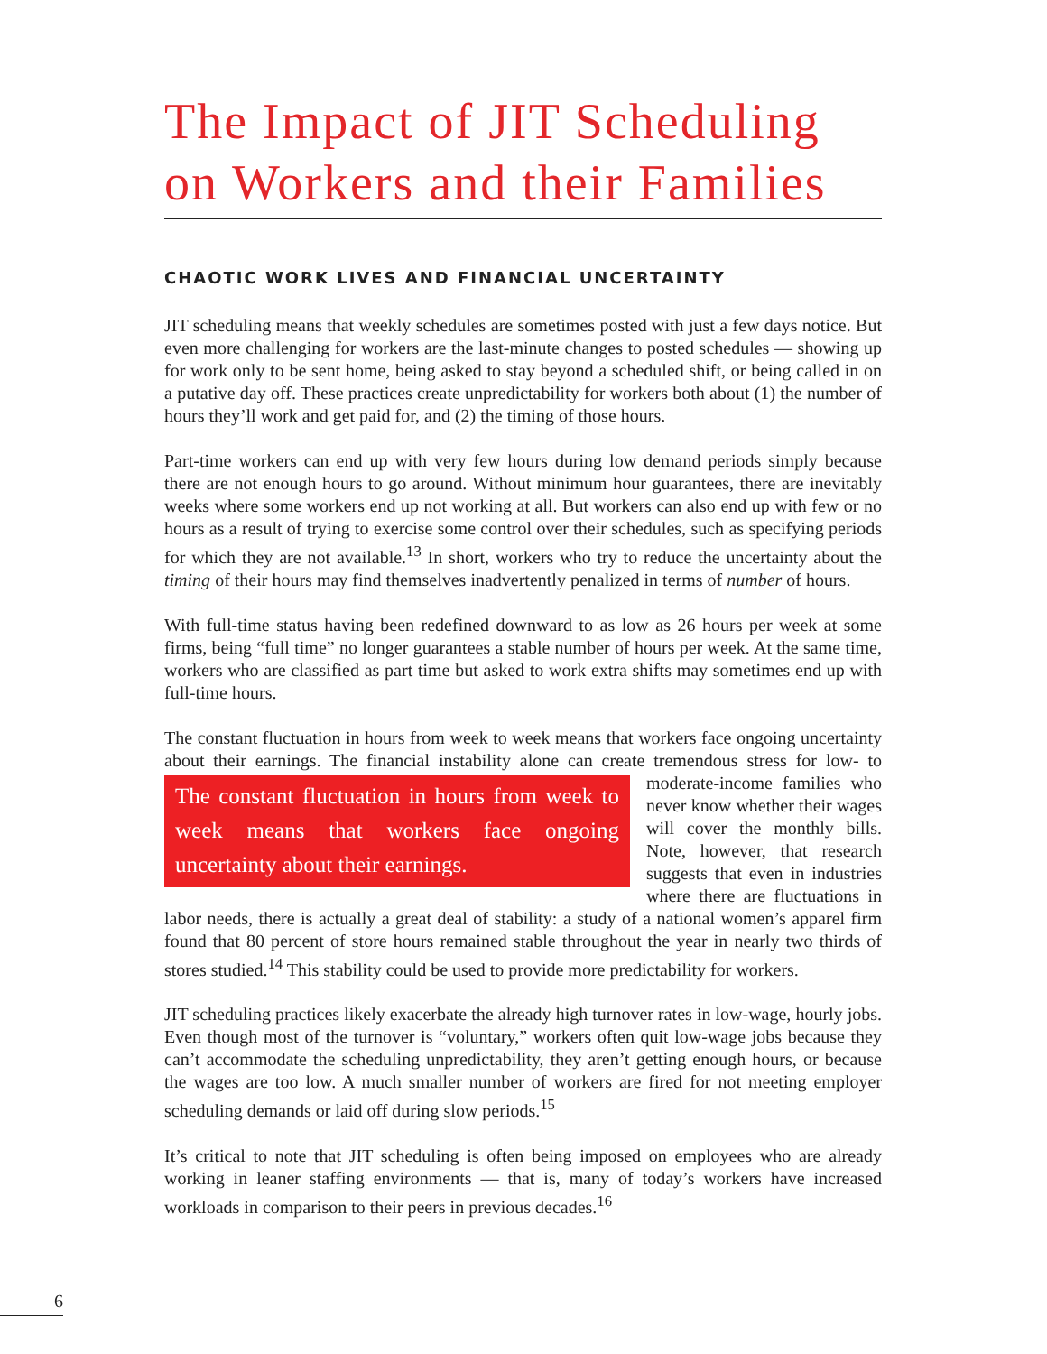The Impact of JIT Scheduling on Workers and their Families
CHAOTIC WORK LIVES AND FINANCIAL UNCERTAINTY
JIT scheduling means that weekly schedules are sometimes posted with just a few days notice. But even more challenging for workers are the last-minute changes to posted schedules — showing up for work only to be sent home, being asked to stay beyond a scheduled shift, or being called in on a putative day off. These practices create unpredictability for workers both about (1) the number of hours they’ll work and get paid for, and (2) the timing of those hours.
Part-time workers can end up with very few hours during low demand periods simply because there are not enough hours to go around. Without minimum hour guarantees, there are inevitably weeks where some workers end up not working at all. But workers can also end up with few or no hours as a result of trying to exercise some control over their schedules, such as specifying periods for which they are not available.<sup>13</sup> In short, workers who try to reduce the uncertainty about the timing of their hours may find themselves inadvertently penalized in terms of number of hours.
With full-time status having been redefined downward to as low as 26 hours per week at some firms, being “full time” no longer guarantees a stable number of hours per week. At the same time, workers who are classified as part time but asked to work extra shifts may sometimes end up with full-time hours.
The constant fluctuation in hours from week to week means that workers face ongoing uncertainty about their earnings. The financial instability alone can create tremendous stress The constant fluctuation in hours from week to week means that workers face ongoing uncertainty about their earnings. for low- to moderate-income families who never know whether their wages will cover the monthly bills. Note, however, that research suggests that even in industries where there are fluctuations in labor needs, there is actually a great deal of stability: a study of a national women’s apparel firm found that 80 percent of store hours remained stable throughout the year in nearly two thirds of stores studied.<sup>14</sup> This stability could be used to provide more predictability for workers.
JIT scheduling practices likely exacerbate the already high turnover rates in low-wage, hourly jobs. Even though most of the turnover is “voluntary,” workers often quit low-wage jobs because they can’t accommodate the scheduling unpredictability, they aren’t getting enough hours, or because the wages are too low. A much smaller number of workers are fired for not meeting employer scheduling demands or laid off during slow periods.<sup>15</sup>
It’s critical to note that JIT scheduling is often being imposed on employees who are already working in leaner staffing environments — that is, many of today’s workers have increased workloads in comparison to their peers in previous decades.<sup>16</sup>
6